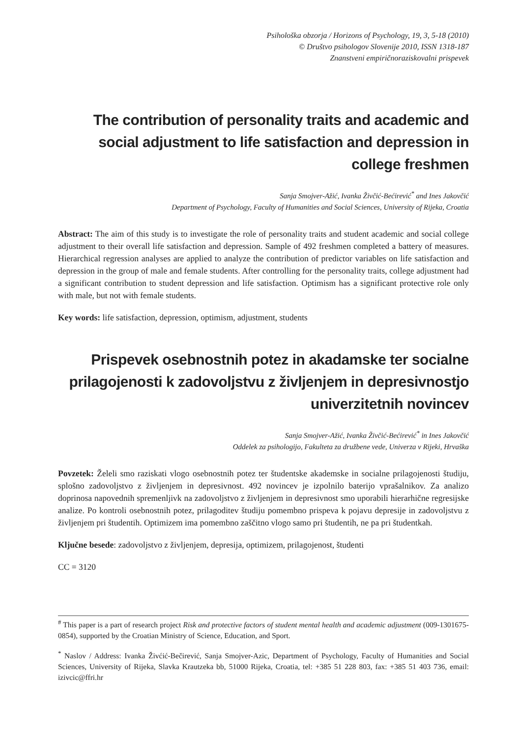Psihološka obzorja / Horizons of Psychology, 19, 3, 5-18 (2010)
© Društvo psihologov Slovenije 2010, ISSN 1318-187
Znanstveni empiričnoraziskovalni prispevek
The contribution of personality traits and academic and social adjustment to life satisfaction and depression in college freshmen
Sanja Smojver-Ažić, Ivanka Živčić-Bećirević<sup>*</sup> and Ines Jakovčić
Department of Psychology, Faculty of Humanities and Social Sciences, University of Rijeka, Croatia
Abstract: The aim of this study is to investigate the role of personality traits and student academic and social college adjustment to their overall life satisfaction and depression. Sample of 492 freshmen completed a battery of measures. Hierarchical regression analyses are applied to analyze the contribution of predictor variables on life satisfaction and depression in the group of male and female students. After controlling for the personality traits, college adjustment had a significant contribution to student depression and life satisfaction. Optimism has a significant protective role only with male, but not with female students.
Key words: life satisfaction, depression, optimism, adjustment, students
Prispevek osebnostnih potez in akadamske ter socialne prilagojenosti k zadovoljstvu z življenjem in depresivnostjo univerzitetnih novincev
Sanja Smojver-Ažić, Ivanka Živčić-Bećirević<sup>*</sup> in Ines Jakovčić
Oddelek za psihologijo, Fakulteta za družbene vede, Univerza v Rijeki, Hrvaška
Povzetek: Želeli smo raziskati vlogo osebnostnih potez ter študentske akademske in socialne prilagojenosti študiju, splošno zadovoljstvo z življenjem in depresivnost. 492 novincev je izpolnilo baterijo vprašalnikov. Za analizo doprinosa napovednih spremenljivk na zadovoljstvo z življenjem in depresivnost smo uporabili hierarhične regresijske analize. Po kontroli osebnostnih potez, prilagoditev študiju pomembno prispeva k pojavu depresije in zadovoljstvu z življenjem pri študentih. Optimizem ima pomembno zaščitno vlogo samo pri študentih, ne pa pri študentkah.
Ključne besede: zadovoljstvo z življenjem, depresija, optimizem, prilagojenost, študenti
CC = 3120
<sup>#</sup> This paper is a part of research project Risk and protective factors of student mental health and academic adjustment (009-1301675-0854), supported by the Croatian Ministry of Science, Education, and Sport.
<sup>*</sup> Naslov / Address: Ivanka Živćić-Bečirević, Sanja Smojver-Azic, Department of Psychology, Faculty of Humanities and Social Sciences, University of Rijeka, Slavka Krautzeka bb, 51000 Rijeka, Croatia, tel: +385 51 228 803, fax: +385 51 403 736, email: izivcic@ffri.hr